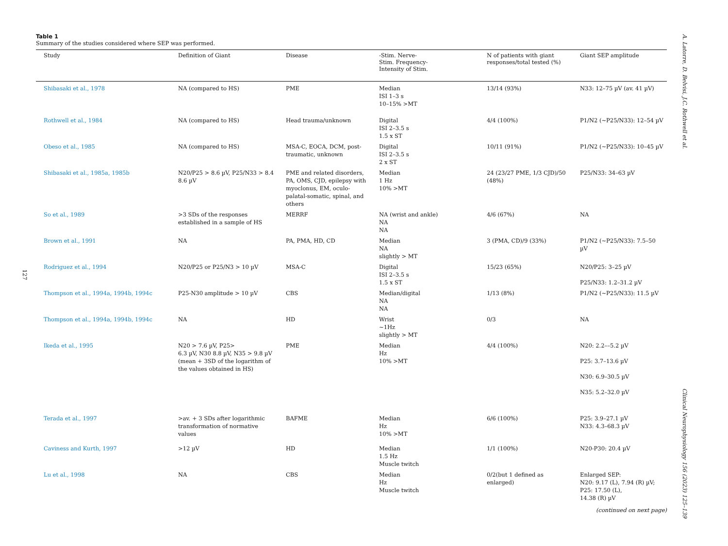127
A. Latorre, D. Belvisi, J.C. Rothwell et al.
Clinical Neurophysiology 156 (2023) 125–139
Table 1
Summary of the studies considered where SEP was performed.
| Study | Definition of Giant | Disease | -Stim. Nerve- Stim. Frequency- Intensity of Stim. | N of patients with giant responses/total tested (%) | Giant SEP amplitude |
| --- | --- | --- | --- | --- | --- |
| Shibasaki et al., 1978 | NA (compared to HS) | PME | Median ISI 1–3 s 10–15% >MT | 13/14 (93%) | N33: 12–75 µV (av. 41 µV) |
| Rothwell et al., 1984 | NA (compared to HS) | Head trauma/unknown | Digital ISI 2–3.5 s 1.5 x ST | 4/4 (100%) | P1/N2 (~P25/N33): 12–54 µV |
| Obeso et al., 1985 | NA (compared to HS) | MSA-C, EOCA, DCM, post-traumatic, unknown | Digital ISI 2–3.5 s 2 x ST | 10/11 (91%) | P1/N2 (~P25/N33): 10–45 µV |
| Shibasaki et al., 1985a, 1985b | N20/P25 > 8.6 µV, P25/N33 > 8.4 8.6 µV | PME and related disorders, PA, OMS, CJD, epilepsy with myoclonus, EM, oculo-palatal-somatic, spinal, and others | Median 1 Hz 10% >MT | 24 (23/27 PME, 1/3 CJD)/50 (48%) | P25/N33: 34–63 µV |
| So et al., 1989 | >3 SDs of the responses established in a sample of HS | MERRF | NA (wrist and ankle) NA NA | 4/6 (67%) | NA |
| Brown et al., 1991 | NA | PA, PMA, HD, CD | Median NA slightly > MT | 3 (PMA, CD)/9 (33%) | P1/N2 (~P25/N33): 7.5–50 µV |
| Rodriguez et al., 1994 | N20/P25 or P25/N3 > 10 µV | MSA-C | Digital ISI 2–3.5 s 1.5 x ST | 15/23 (65%) | N20/P25: 3–25 µV P25/N33: 1.2–31.2 µV |
| Thompson et al., 1994a, 1994b, 1994c | P25-N30 amplitude > 10 µV | CBS | Median/digital NA NA | 1/13 (8%) | P1/N2 (~P25/N33): 11.5 µV |
| Thompson et al., 1994a, 1994b, 1994c | NA | HD | Wrist ~1Hz slightly > MT | 0/3 | NA |
| Ikeda et al., 1995 | N20 > 7.6 µV, P25> 6.3 µV, N30 8.8 µV, N35 > 9.8 µV (mean + 3SD of the logarithm of the values obtained in HS) | PME | Median Hz 10% >MT | 4/4 (100%) | N20: 2.2––5.2 µV P25: 3.7–13.6 µV N30: 6.9–30.5 µV N35: 5.2–32.0 µV |
| Terada et al., 1997 | >av. + 3 SDs after logarithmic transformation of normative values | BAFME | Median Hz 10% >MT | 6/6 (100%) | P25: 3.9–27.1 µV N33: 4.3–68.3 µV |
| Caviness and Kurth, 1997 | >12 µV | HD | Median 1.5 Hz Muscle twitch | 1/1 (100%) | N20-P30: 20.4 µV |
| Lu et al., 1998 | NA | CBS | Median Hz Muscle twitch | 0/2(but 1 defined as enlarged) | Enlarged SEP: N20: 9.17 (L), 7.94 (R) µV; P25: 17.50 (L), 14.38 (R) µV |
(continued on next page)